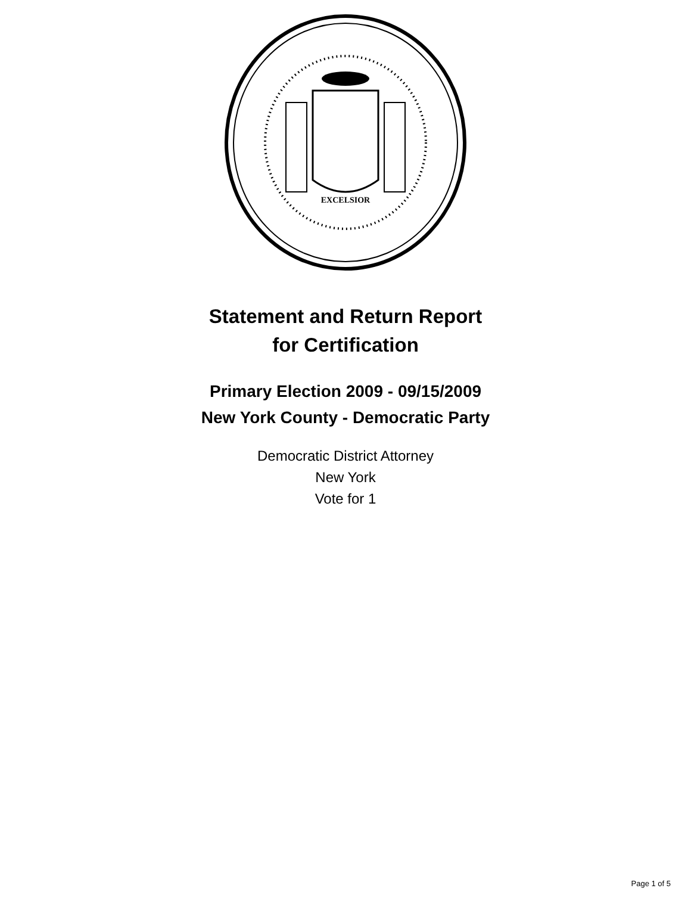EXCELSIOR
Statement and Return Report
for Certification
Primary Election 2009 - 09/15/2009
New York County - Democratic Party
Democratic District Attorney
New York
Vote for 1
Page 1 of 5